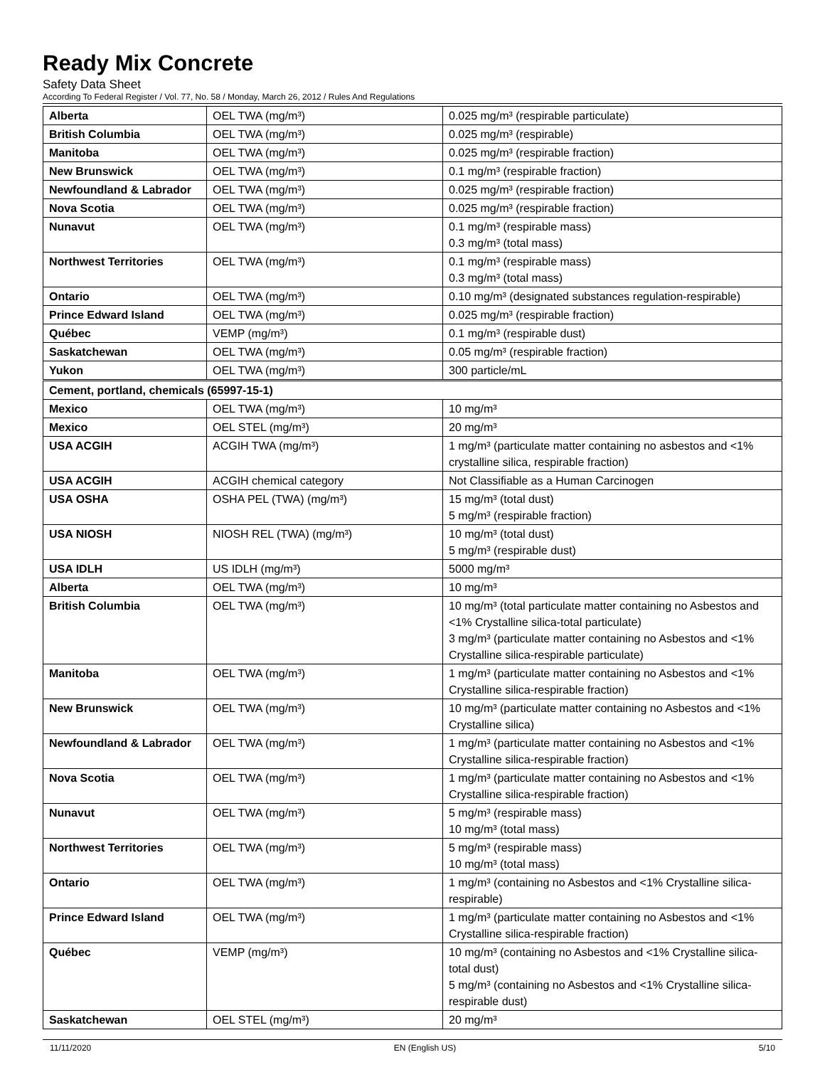Ready Mix Concrete
Safety Data Sheet
According To Federal Register / Vol. 77, No. 58 / Monday, March 26, 2012 / Rules And Regulations
| Alberta | OEL TWA (mg/m³) | 0.025 mg/m³ (respirable particulate) |
| British Columbia | OEL TWA (mg/m³) | 0.025 mg/m³ (respirable) |
| Manitoba | OEL TWA (mg/m³) | 0.025 mg/m³ (respirable fraction) |
| New Brunswick | OEL TWA (mg/m³) | 0.1 mg/m³ (respirable fraction) |
| Newfoundland & Labrador | OEL TWA (mg/m³) | 0.025 mg/m³ (respirable fraction) |
| Nova Scotia | OEL TWA (mg/m³) | 0.025 mg/m³ (respirable fraction) |
| Nunavut | OEL TWA (mg/m³) | 0.1 mg/m³ (respirable mass) 0.3 mg/m³ (total mass) |
| Northwest Territories | OEL TWA (mg/m³) | 0.1 mg/m³ (respirable mass) 0.3 mg/m³ (total mass) |
| Ontario | OEL TWA (mg/m³) | 0.10 mg/m³ (designated substances regulation-respirable) |
| Prince Edward Island | OEL TWA (mg/m³) | 0.025 mg/m³ (respirable fraction) |
| Québec | VEMP (mg/m³) | 0.1 mg/m³ (respirable dust) |
| Saskatchewan | OEL TWA (mg/m³) | 0.05 mg/m³ (respirable fraction) |
| Yukon | OEL TWA (mg/m³) | 300 particle/mL |
| Cement, portland, chemicals (65997-15-1) | | |
| Mexico | OEL TWA (mg/m³) | 10 mg/m³ |
| Mexico | OEL STEL (mg/m³) | 20 mg/m³ |
| USA ACGIH | ACGIH TWA (mg/m³) | 1 mg/m³ (particulate matter containing no asbestos and <1% crystalline silica, respirable fraction) |
| USA ACGIH | ACGIH chemical category | Not Classifiable as a Human Carcinogen |
| USA OSHA | OSHA PEL (TWA) (mg/m³) | 15 mg/m³ (total dust) 5 mg/m³ (respirable fraction) |
| USA NIOSH | NIOSH REL (TWA) (mg/m³) | 10 mg/m³ (total dust) 5 mg/m³ (respirable dust) |
| USA IDLH | US IDLH (mg/m³) | 5000 mg/m³ |
| Alberta | OEL TWA (mg/m³) | 10 mg/m³ |
| British Columbia | OEL TWA (mg/m³) | 10 mg/m³ (total particulate matter containing no Asbestos and <1% Crystalline silica-total particulate) 3 mg/m³ (particulate matter containing no Asbestos and <1% Crystalline silica-respirable particulate) |
| Manitoba | OEL TWA (mg/m³) | 1 mg/m³ (particulate matter containing no Asbestos and <1% Crystalline silica-respirable fraction) |
| New Brunswick | OEL TWA (mg/m³) | 10 mg/m³ (particulate matter containing no Asbestos and <1% Crystalline silica) |
| Newfoundland & Labrador | OEL TWA (mg/m³) | 1 mg/m³ (particulate matter containing no Asbestos and <1% Crystalline silica-respirable fraction) |
| Nova Scotia | OEL TWA (mg/m³) | 1 mg/m³ (particulate matter containing no Asbestos and <1% Crystalline silica-respirable fraction) |
| Nunavut | OEL TWA (mg/m³) | 5 mg/m³ (respirable mass) 10 mg/m³ (total mass) |
| Northwest Territories | OEL TWA (mg/m³) | 5 mg/m³ (respirable mass) 10 mg/m³ (total mass) |
| Ontario | OEL TWA (mg/m³) | 1 mg/m³ (containing no Asbestos and <1% Crystalline silica-respirable) |
| Prince Edward Island | OEL TWA (mg/m³) | 1 mg/m³ (particulate matter containing no Asbestos and <1% Crystalline silica-respirable fraction) |
| Québec | VEMP (mg/m³) | 10 mg/m³ (containing no Asbestos and <1% Crystalline silica-total dust) 5 mg/m³ (containing no Asbestos and <1% Crystalline silica-respirable dust) |
| Saskatchewan | OEL STEL (mg/m³) | 20 mg/m³ |
11/11/2020 EN (English US) 5/10